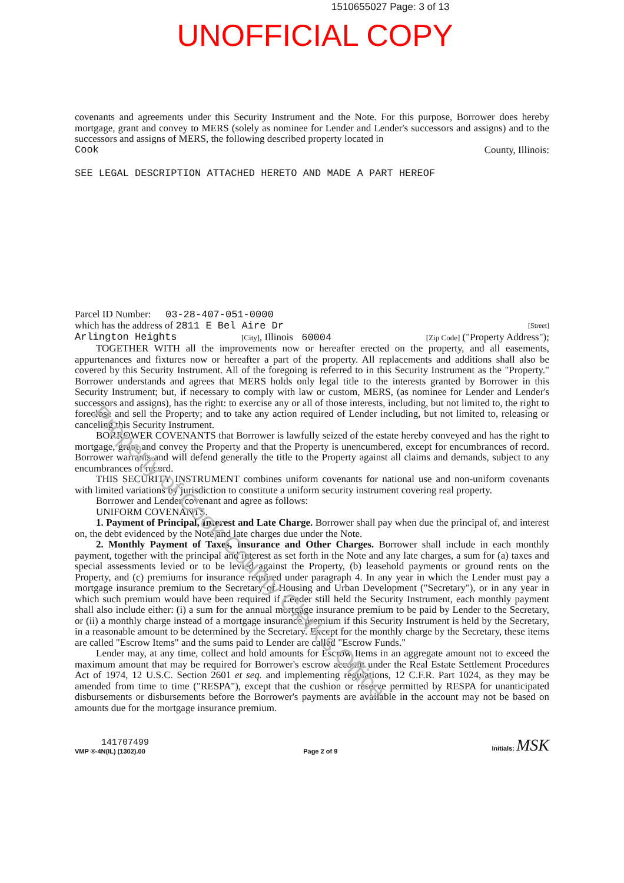1510655027 Page: 3 of 13
UNOFFICIAL COPY
covenants and agreements under this Security Instrument and the Note. For this purpose, Borrower does hereby mortgage, grant and convey to MERS (solely as nominee for Lender and Lender's successors and assigns) and to the successors and assigns of MERS, the following described property located in
Cook County, Illinois:
SEE LEGAL DESCRIPTION ATTACHED HERETO AND MADE A PART HEREOF
Parcel ID Number: 03-28-407-051-0000
which has the address of 2811 E Bel Aire Dr [Street]
Arlington Heights [City], Illinois 60004 [Zip Code] ("Property Address");
TOGETHER WITH all the improvements now or hereafter erected on the property, and all easements, appurtenances and fixtures now or hereafter a part of the property. All replacements and additions shall also be covered by this Security Instrument. All of the foregoing is referred to in this Security Instrument as the "Property." Borrower understands and agrees that MERS holds only legal title to the interests granted by Borrower in this Security Instrument; but, if necessary to comply with law or custom, MERS, (as nominee for Lender and Lender's successors and assigns), has the right: to exercise any or all of those interests, including, but not limited to, the right to foreclose and sell the Property; and to take any action required of Lender including, but not limited to, releasing or canceling this Security Instrument.
BORROWER COVENANTS that Borrower is lawfully seized of the estate hereby conveyed and has the right to mortgage, grant and convey the Property and that the Property is unencumbered, except for encumbrances of record. Borrower warrants and will defend generally the title to the Property against all claims and demands, subject to any encumbrances of record.
THIS SECURITY INSTRUMENT combines uniform covenants for national use and non-uniform covenants with limited variations by jurisdiction to constitute a uniform security instrument covering real property.
Borrower and Lender covenant and agree as follows:
UNIFORM COVENANTS.
1. Payment of Principal, Interest and Late Charge. Borrower shall pay when due the principal of, and interest on, the debt evidenced by the Note and late charges due under the Note.
2. Monthly Payment of Taxes, Insurance and Other Charges. Borrower shall include in each monthly payment, together with the principal and interest as set forth in the Note and any late charges, a sum for (a) taxes and special assessments levied or to be levied against the Property, (b) leasehold payments or ground rents on the Property, and (c) premiums for insurance required under paragraph 4. In any year in which the Lender must pay a mortgage insurance premium to the Secretary of Housing and Urban Development ("Secretary"), or in any year in which such premium would have been required if Lender still held the Security Instrument, each monthly payment shall also include either: (i) a sum for the annual mortgage insurance premium to be paid by Lender to the Secretary, or (ii) a monthly charge instead of a mortgage insurance premium if this Security Instrument is held by the Secretary, in a reasonable amount to be determined by the Secretary. Except for the monthly charge by the Secretary, these items are called "Escrow Items" and the sums paid to Lender are called "Escrow Funds."
Lender may, at any time, collect and hold amounts for Escrow Items in an aggregate amount not to exceed the maximum amount that may be required for Borrower's escrow account under the Real Estate Settlement Procedures Act of 1974, 12 U.S.C. Section 2601 et seq. and implementing regulations, 12 C.F.R. Part 1024, as they may be amended from time to time ("RESPA"), except that the cushion or reserve permitted by RESPA for unanticipated disbursements or disbursements before the Borrower's payments are available in the account may not be based on amounts due for the mortgage insurance premium.
141707499
VMP ®-4N(IL) (1302).00
Page 2 of 9
Initials: MSK
Property of Cook County Clerk's Office